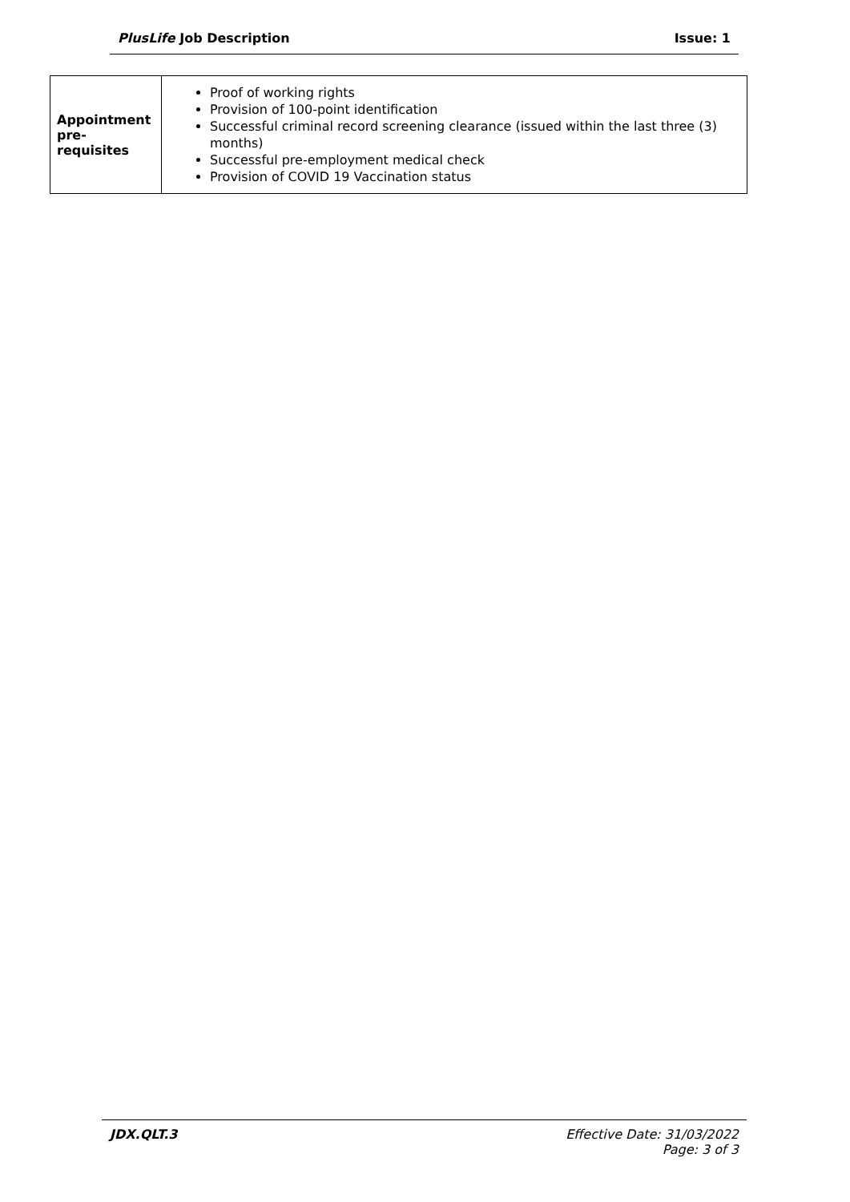PlusLife Job Description Issue: 1
| Appointment pre-requisites | Proof of working rights Provision of 100-point identification Successful criminal record screening clearance (issued within the last three (3) months) Successful pre-employment medical check Provision of COVID 19 Vaccination status |
JDX.QLT.3 Effective Date: 31/03/2022
Page: 3 of 3